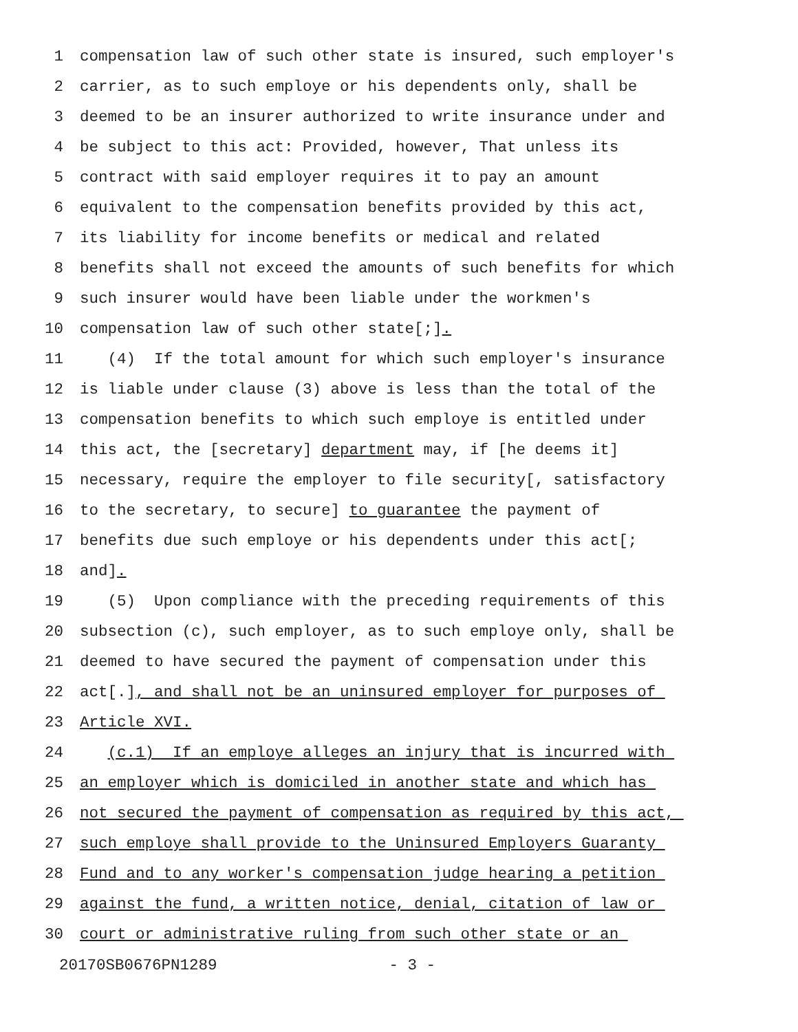1 compensation law of such other state is insured, such employer's
2 carrier, as to such employe or his dependents only, shall be
3 deemed to be an insurer authorized to write insurance under and
4 be subject to this act: Provided, however, That unless its
5 contract with said employer requires it to pay an amount
6 equivalent to the compensation benefits provided by this act,
7 its liability for income benefits or medical and related
8 benefits shall not exceed the amounts of such benefits for which
9 such insurer would have been liable under the workmen's
10 compensation law of such other state[;].
11 (4) If the total amount for which such employer's insurance
12 is liable under clause (3) above is less than the total of the
13 compensation benefits to which such employe is entitled under
14 this act, the [secretary] department may, if [he deems it]
15 necessary, require the employer to file security[, satisfactory
16 to the secretary, to secure] to guarantee the payment of
17 benefits due such employe or his dependents under this act[;
18 and].
19 (5) Upon compliance with the preceding requirements of this
20 subsection (c), such employer, as to such employe only, shall be
21 deemed to have secured the payment of compensation under this
22 act[.], and shall not be an uninsured employer for purposes of
23 Article XVI.
24 (c.1) If an employe alleges an injury that is incurred with
25 an employer which is domiciled in another state and which has
26 not secured the payment of compensation as required by this act,
27 such employe shall provide to the Uninsured Employers Guaranty
28 Fund and to any worker's compensation judge hearing a petition
29 against the fund, a written notice, denial, citation of law or
30 court or administrative ruling from such other state or an
20170SB0676PN1289 - 3 -